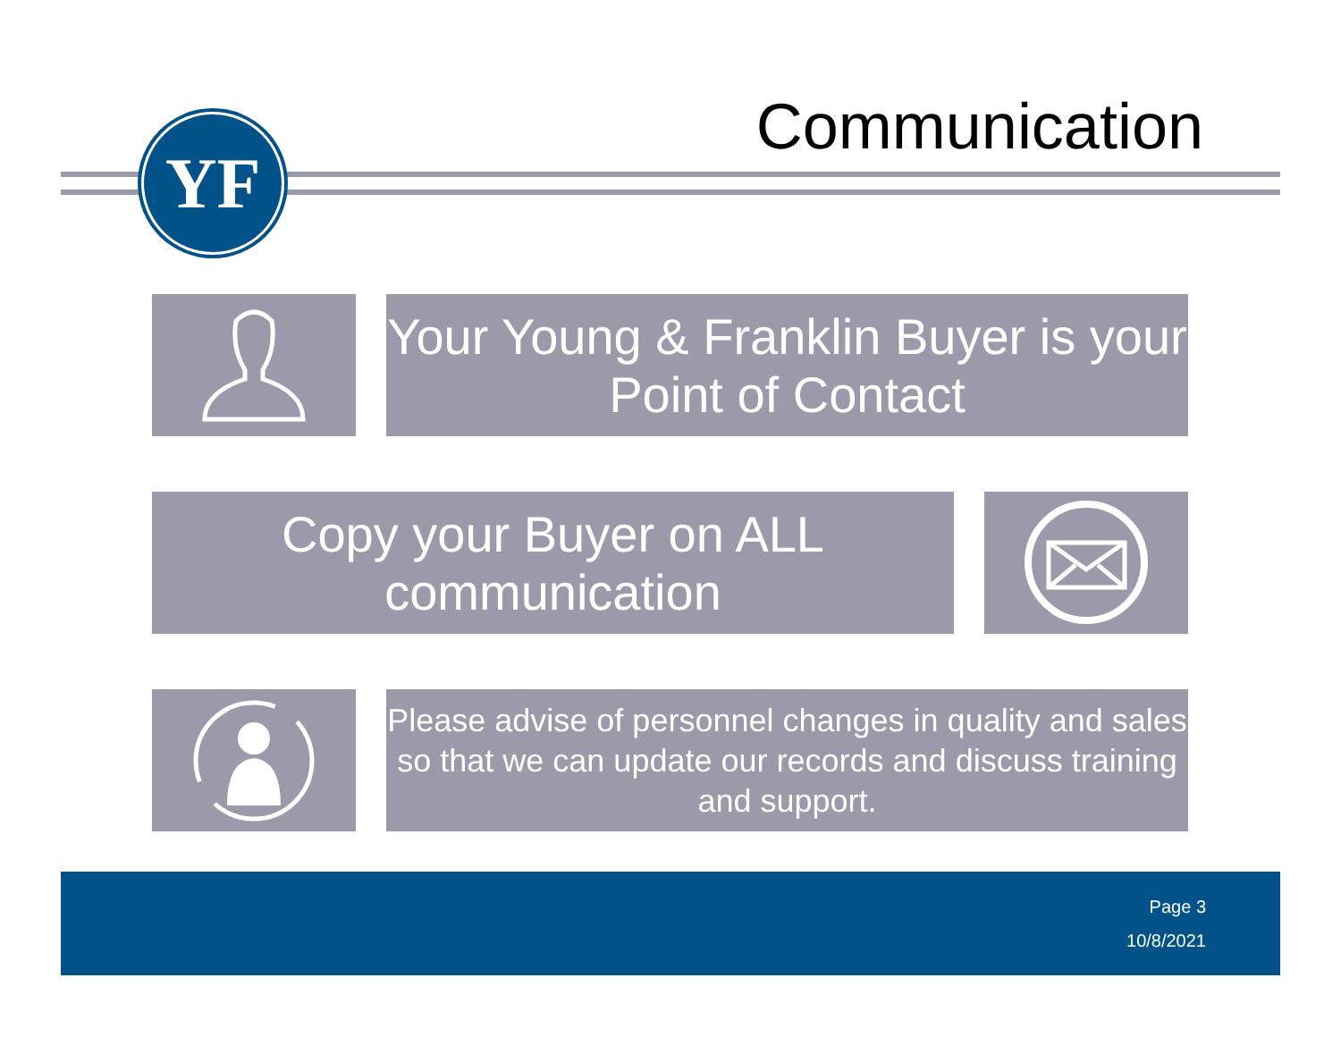Communication
YF
Your Young & Franklin Buyer is your Point of Contact
Copy your Buyer on ALL communication
Please advise of personnel changes in quality and sales so that we can update our records and discuss training and support.
Page 3
10/8/2021